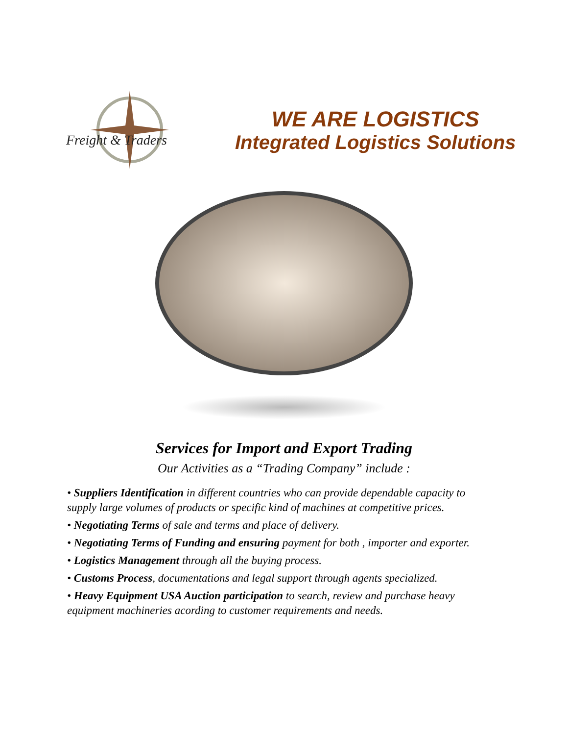Freight & Traders
WE ARE LOGISTICS
Integrated Logistics Solutions
Services for Import and Export Trading
Our Activities as a “Trading Company” include :
• Suppliers Identification in different countries who can provide dependable capacity to supply large volumes of products or specific kind of machines at competitive prices.
• Negotiating Terms of sale and terms and place of delivery.
• Negotiating Terms of Funding and ensuring payment for both , importer and exporter.
• Logistics Management through all the buying process.
• Customs Process, documentations and legal support through agents specialized.
• Heavy Equipment USA Auction participation to search, review and purchase heavy equipment machineries acording to customer requirements and needs.